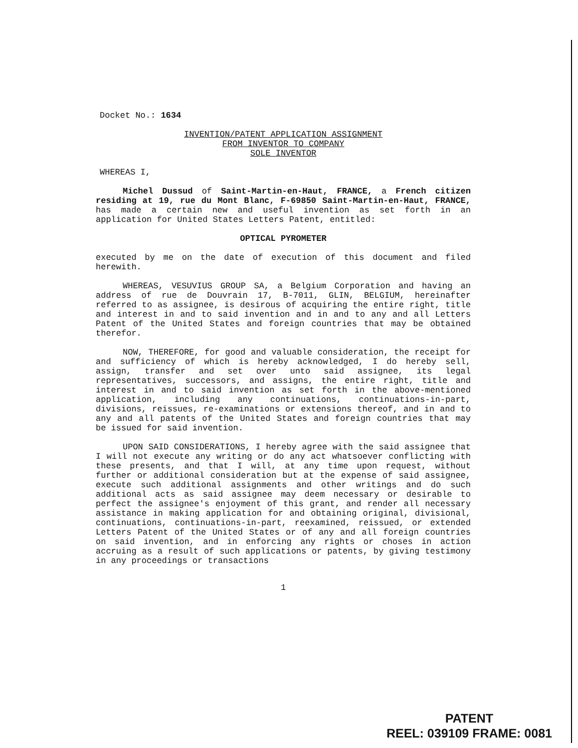Docket No.: 1634
INVENTION/PATENT APPLICATION ASSIGNMENT
FROM INVENTOR TO COMPANY
SOLE INVENTOR
WHEREAS I,
Michel Dussud of Saint-Martin-en-Haut, FRANCE, a French citizen residing at 19, rue du Mont Blanc, F-69850 Saint-Martin-en-Haut, FRANCE, has made a certain new and useful invention as set forth in an application for United States Letters Patent, entitled:
OPTICAL PYROMETER
executed by me on the date of execution of this document and filed herewith.
WHEREAS, VESUVIUS GROUP SA, a Belgium Corporation and having an address of rue de Douvrain 17, B-7011, GLIN, BELGIUM, hereinafter referred to as assignee, is desirous of acquiring the entire right, title and interest in and to said invention and in and to any and all Letters Patent of the United States and foreign countries that may be obtained therefor.
NOW, THEREFORE, for good and valuable consideration, the receipt for and sufficiency of which is hereby acknowledged, I do hereby sell, assign, transfer and set over unto said assignee, its legal representatives, successors, and assigns, the entire right, title and interest in and to said invention as set forth in the above-mentioned application, including any continuations, continuations-in-part, divisions, reissues, re-examinations or extensions thereof, and in and to any and all patents of the United States and foreign countries that may be issued for said invention.
UPON SAID CONSIDERATIONS, I hereby agree with the said assignee that I will not execute any writing or do any act whatsoever conflicting with these presents, and that I will, at any time upon request, without further or additional consideration but at the expense of said assignee, execute such additional assignments and other writings and do such additional acts as said assignee may deem necessary or desirable to perfect the assignee's enjoyment of this grant, and render all necessary assistance in making application for and obtaining original, divisional, continuations, continuations-in-part, reexamined, reissued, or extended Letters Patent of the United States or of any and all foreign countries on said invention, and in enforcing any rights or choses in action accruing as a result of such applications or patents, by giving testimony in any proceedings or transactions
1
PATENT
REEL: 039109 FRAME: 0081